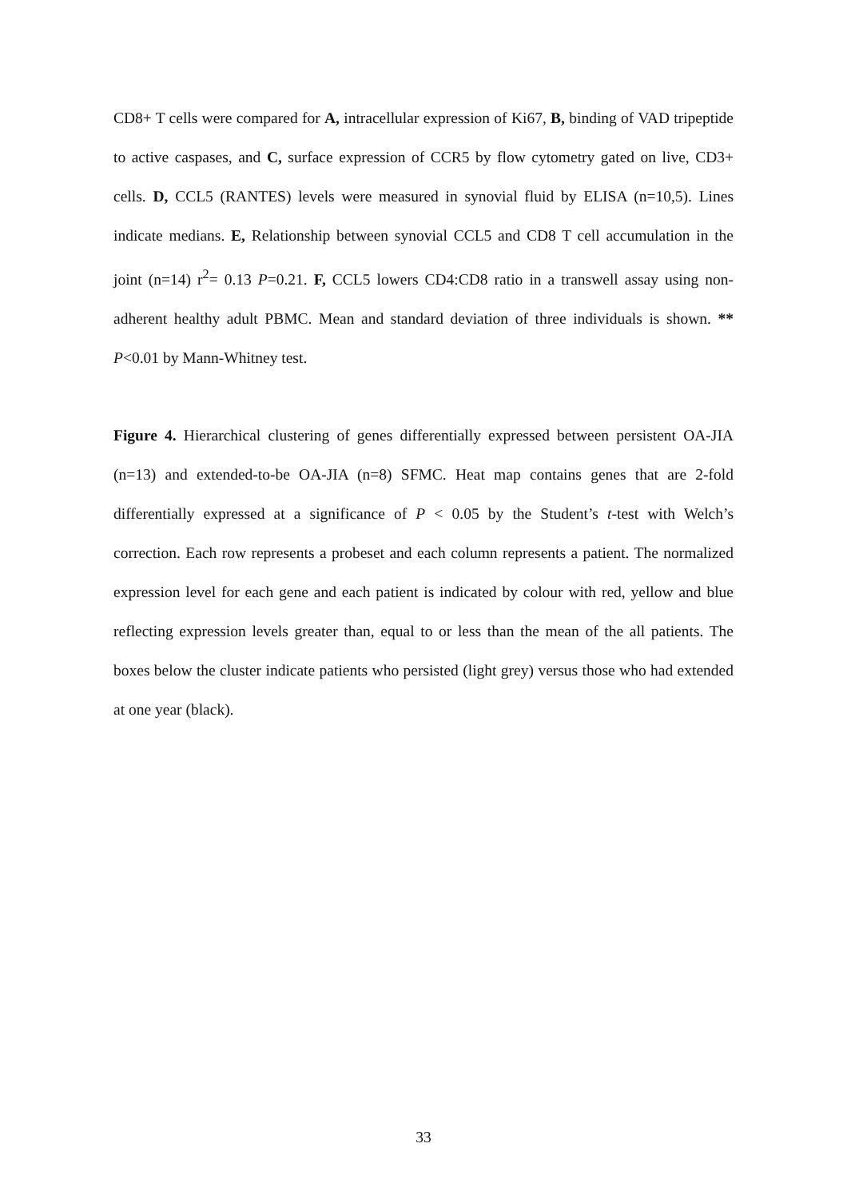CD8+ T cells were compared for A, intracellular expression of Ki67, B, binding of VAD tripeptide to active caspases, and C, surface expression of CCR5 by flow cytometry gated on live, CD3+ cells. D, CCL5 (RANTES) levels were measured in synovial fluid by ELISA (n=10,5). Lines indicate medians. E, Relationship between synovial CCL5 and CD8 T cell accumulation in the joint (n=14) r<sup>2</sup>= 0.13 P=0.21. F, CCL5 lowers CD4:CD8 ratio in a transwell assay using non-adherent healthy adult PBMC. Mean and standard deviation of three individuals is shown. ** P<0.01 by Mann-Whitney test.
Figure 4. Hierarchical clustering of genes differentially expressed between persistent OA-JIA (n=13) and extended-to-be OA-JIA (n=8) SFMC. Heat map contains genes that are 2-fold differentially expressed at a significance of P < 0.05 by the Student’s t-test with Welch’s correction. Each row represents a probeset and each column represents a patient. The normalized expression level for each gene and each patient is indicated by colour with red, yellow and blue reflecting expression levels greater than, equal to or less than the mean of the all patients. The boxes below the cluster indicate patients who persisted (light grey) versus those who had extended at one year (black).
33